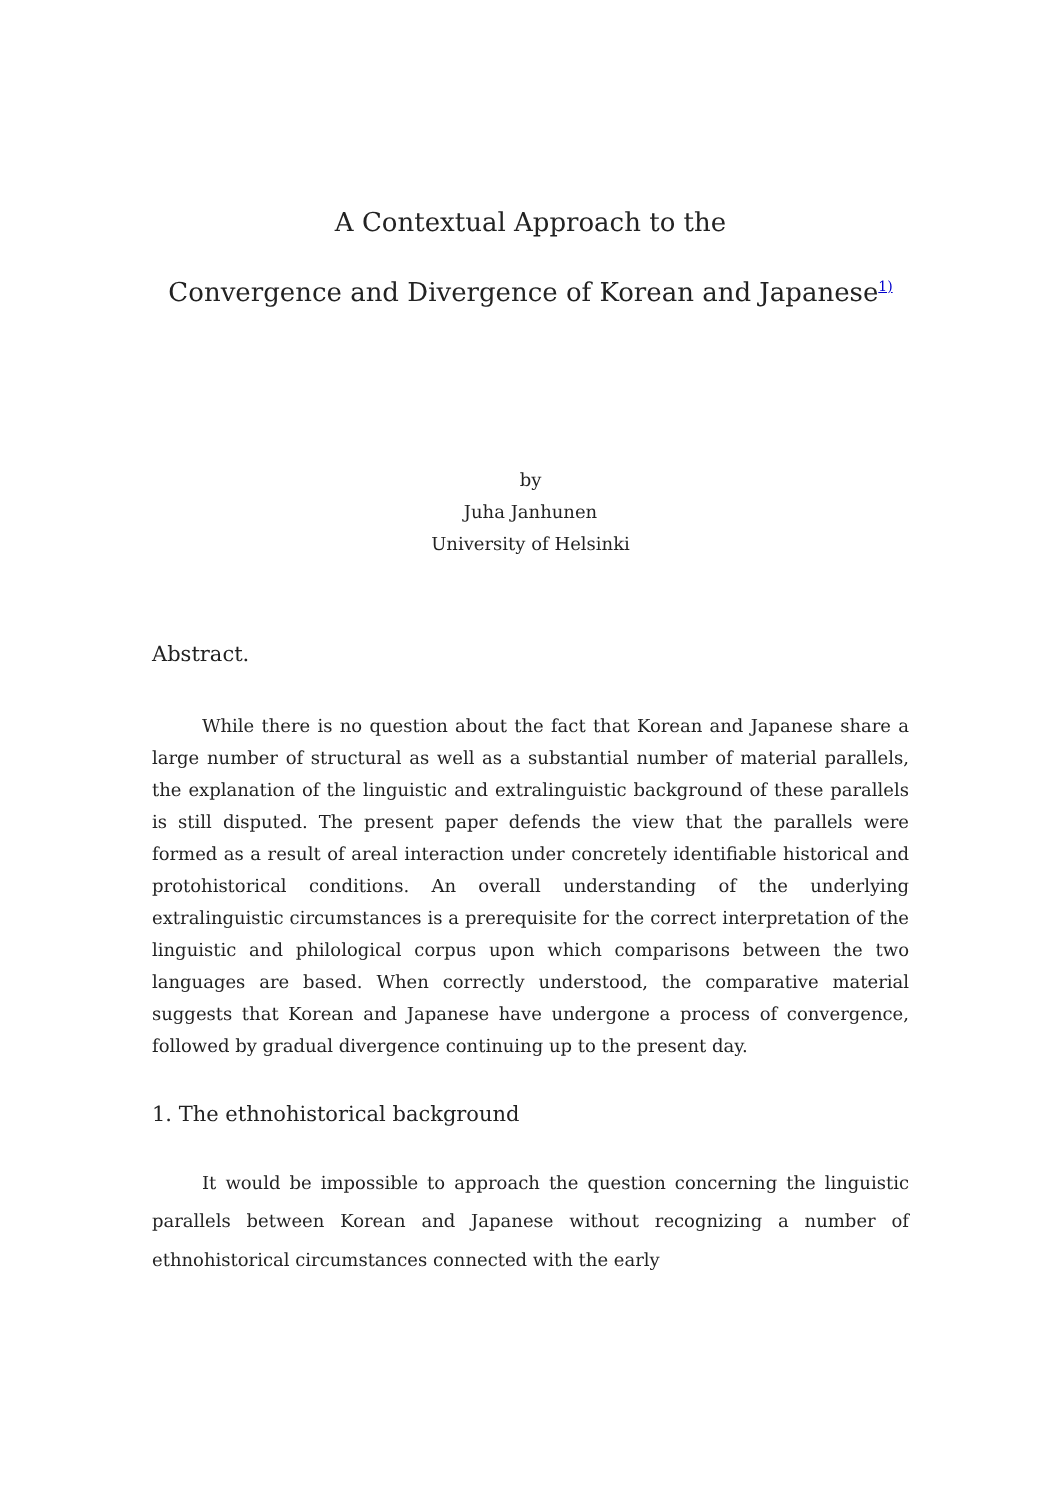A Contextual Approach to the
Convergence and Divergence of Korean and Japanese<sup>1)</sup>
by
Juha Janhunen
University of Helsinki
Abstract.
While there is no question about the fact that Korean and Japanese share a large number of structural as well as a substantial number of material parallels, the explanation of the linguistic and extralinguistic background of these parallels is still disputed. The present paper defends the view that the parallels were formed as a result of areal interaction under concretely identifiable historical and protohistorical conditions. An overall understanding of the underlying extralinguistic circumstances is a prerequisite for the correct interpretation of the linguistic and philological corpus upon which comparisons between the two languages are based. When correctly understood, the comparative material suggests that Korean and Japanese have undergone a process of convergence, followed by gradual divergence continuing up to the present day.
1. The ethnohistorical background
It would be impossible to approach the question concerning the linguistic parallels between Korean and Japanese without recognizing a number of ethnohistorical circumstances connected with the early